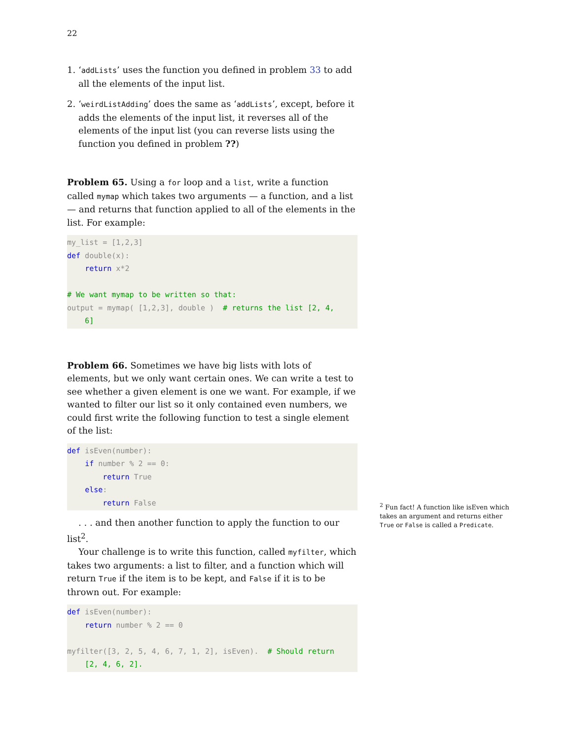22
1. ‘addLists’ uses the function you defined in problem 33 to add all the elements of the input list.
2. ‘weirdListAdding’ does the same as ‘addLists’, except, before it adds the elements of the input list, it reverses all of the elements of the input list (you can reverse lists using the function you defined in problem ??)
Problem 65. Using a for loop and a list, write a function called mymap which takes two arguments — a function, and a list — and returns that function applied to all of the elements in the list. For example:
my_list = [1,2,3]
def double(x):
    return x*2

# We want mymap to be written so that:
output = mymap( [1,2,3], double )  # returns the list [2, 4,
    6]
Problem 66. Sometimes we have big lists with lots of elements, but we only want certain ones. We can write a test to see whether a given element is one we want. For example, if we wanted to filter our list so it only contained even numbers, we could first write the following function to test a single element of the list:
def isEven(number):
    if number % 2 == 0:
        return True
    else:
        return False
. . . and then another function to apply the function to our list<sup>2</sup>.
Your challenge is to write this function, called myfilter, which takes two arguments: a list to filter, and a function which will return True if the item is to be kept, and False if it is to be thrown out. For example:
def isEven(number):
    return number % 2 == 0

myfilter([3, 2, 5, 4, 6, 7, 1, 2], isEven).  # Should return
    [2, 4, 6, 2].
<sup>2</sup> Fun fact! A function like isEven which takes an argument and returns either True or False is called a Predicate.